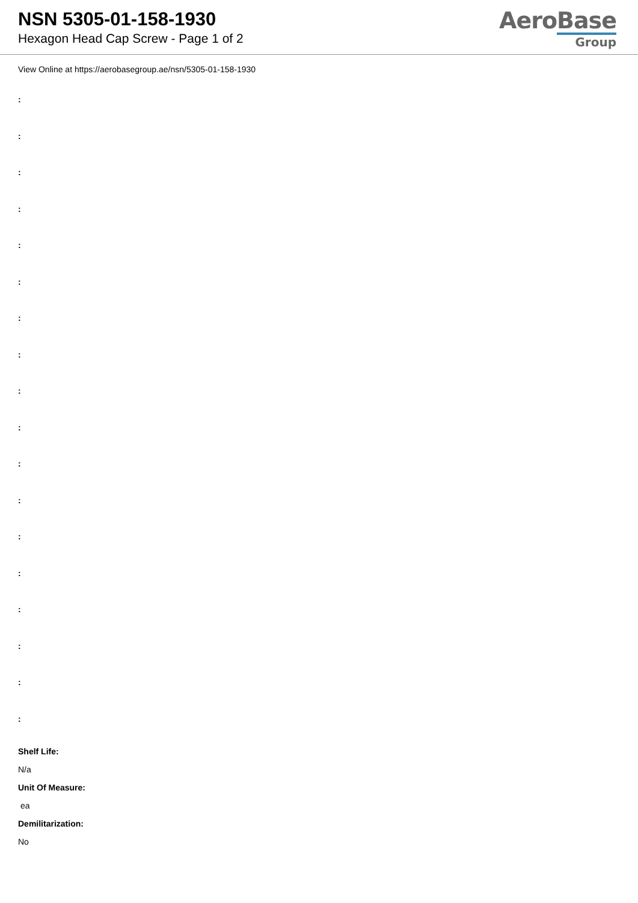NSN 5305-01-158-1930
Hexagon Head Cap Screw - Page 1 of 2
AeroBase
Group
View Online at https://aerobasegroup.ae/nsn/5305-01-158-1930
:
:
:
:
:
:
:
:
:
:
:
:
:
:
:
:
:
:
Shelf Life:
N/a
Unit Of Measure:
ea
Demilitarization:
No